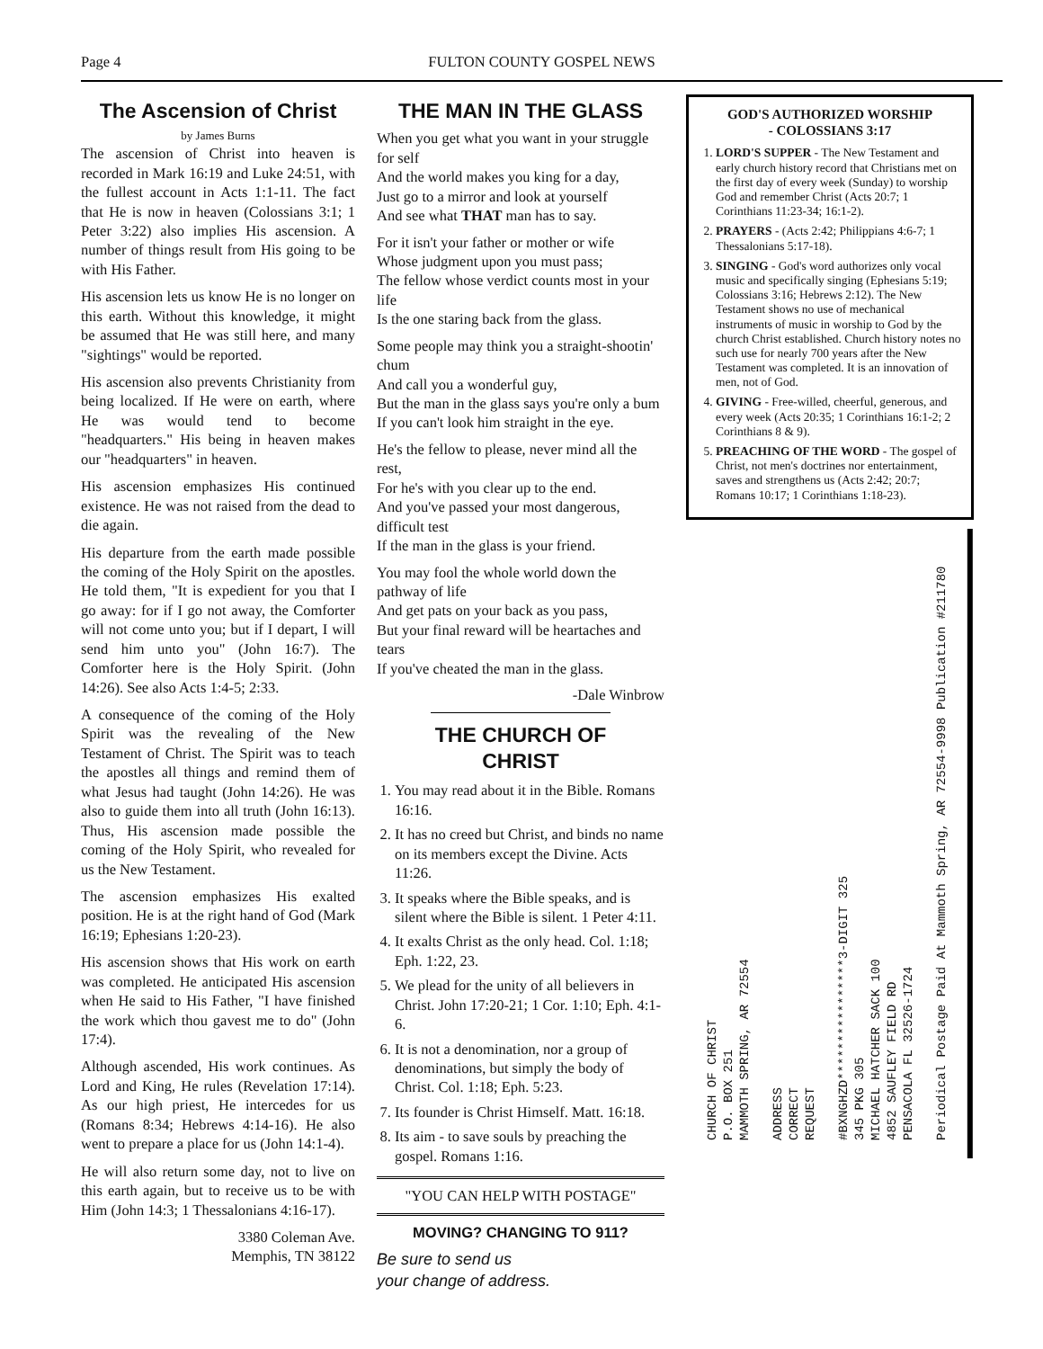Page 4 FULTON COUNTY GOSPEL NEWS
The Ascension of Christ
by James Burns
The ascension of Christ into heaven is recorded in Mark 16:19 and Luke 24:51, with the fullest account in Acts 1:1-11. The fact that He is now in heaven (Colossians 3:1; 1 Peter 3:22) also implies His ascension. A number of things result from His going to be with His Father.
His ascension lets us know He is no longer on this earth. Without this knowledge, it might be assumed that He was still here, and many "sightings" would be reported.
His ascension also prevents Christianity from being localized. If He were on earth, where He was would tend to become "headquarters." His being in heaven makes our "headquarters" in heaven.
His ascension emphasizes His continued existence. He was not raised from the dead to die again.
His departure from the earth made possible the coming of the Holy Spirit on the apostles. He told them, "It is expedient for you that I go away: for if I go not away, the Comforter will not come unto you; but if I depart, I will send him unto you" (John 16:7). The Comforter here is the Holy Spirit. (John 14:26). See also Acts 1:4-5; 2:33.
A consequence of the coming of the Holy Spirit was the revealing of the New Testament of Christ. The Spirit was to teach the apostles all things and remind them of what Jesus had taught (John 14:26). He was also to guide them into all truth (John 16:13). Thus, His ascension made possible the coming of the Holy Spirit, who revealed for us the New Testament.
The ascension emphasizes His exalted position. He is at the right hand of God (Mark 16:19; Ephesians 1:20-23).
His ascension shows that His work on earth was completed. He anticipated His ascension when He said to His Father, "I have finished the work which thou gavest me to do" (John 17:4).
Although ascended, His work continues. As Lord and King, He rules (Revelation 17:14). As our high priest, He intercedes for us (Romans 8:34; Hebrews 4:14-16). He also went to prepare a place for us (John 14:1-4).
He will also return some day, not to live on this earth again, but to receive us to be with Him (John 14:3; 1 Thessalonians 4:16-17).
3380 Coleman Ave.
Memphis, TN 38122
THE MAN IN THE GLASS
When you get what you want in your struggle for self
And the world makes you king for a day,
Just go to a mirror and look at yourself
And see what THAT man has to say.
For it isn't your father or mother or wife
Whose judgment upon you must pass;
The fellow whose verdict counts most in your life
Is the one staring back from the glass.
Some people may think you a straight-shootin' chum
And call you a wonderful guy,
But the man in the glass says you're only a bum
If you can't look him straight in the eye.
He's the fellow to please, never mind all the rest,
For he's with you clear up to the end.
And you've passed your most dangerous, difficult test
If the man in the glass is your friend.
You may fool the whole world down the pathway of life
And get pats on your back as you pass,
But your final reward will be heartaches and tears
If you've cheated the man in the glass.
-Dale Winbrow
THE CHURCH OF CHRIST
1. You may read about it in the Bible. Romans 16:16.
2. It has no creed but Christ, and binds no name on its members except the Divine. Acts 11:26.
3. It speaks where the Bible speaks, and is silent where the Bible is silent. 1 Peter 4:11.
4. It exalts Christ as the only head. Col. 1:18; Eph. 1:22, 23.
5. We plead for the unity of all believers in Christ. John 17:20-21; 1 Cor. 1:10; Eph. 4:1-6.
6. It is not a denomination, nor a group of denominations, but simply the body of Christ. Col. 1:18; Eph. 5:23.
7. Its founder is Christ Himself. Matt. 16:18.
8. Its aim - to save souls by preaching the gospel. Romans 1:16.
"YOU CAN HELP WITH POSTAGE"
MOVING? CHANGING TO 911?
Be sure to send us
your change of address.
GOD'S AUTHORIZED WORSHIP
- COLOSSIANS 3:17
1. LORD'S SUPPER - The New Testament and early church history record that Christians met on the first day of every week (Sunday) to worship God and remember Christ (Acts 20:7; 1 Corinthians 11:23-34; 16:1-2).
2. PRAYERS - (Acts 2:42; Philippians 4:6-7; 1 Thessalonians 5:17-18).
3. SINGING - God's word authorizes only vocal music and specifically singing (Ephesians 5:19; Colossians 3:16; Hebrews 2:12). The New Testament shows no use of mechanical instruments of music in worship to God by the church Christ established. Church history notes no such use for nearly 700 years after the New Testament was completed. It is an innovation of men, not of God.
4. GIVING - Free-willed, cheerful, generous, and every week (Acts 20:35; 1 Corinthians 16:1-2; 2 Corinthians 8 & 9).
5. PREACHING OF THE WORD - The gospel of Christ, not men's doctrines nor entertainment, saves and strengthens us (Acts 2:42; 20:7; Romans 10:17; 1 Corinthians 1:18-23).
CHURCH OF CHRIST
P.O. BOX 251
MAMMOTH SPRING, AR 72554
ADDRESS
CORRECT
REQUEST
#BXNGHZD****************3-DIGIT 325
345 PKG 305
MICHAEL HATCHER SACK 100
4852 SAUFLEY FIELD RD
PENSACOLA FL 32526-1724
Periodical Postage Paid At Mammoth Spring, AR 72554-9998 Publication #211780